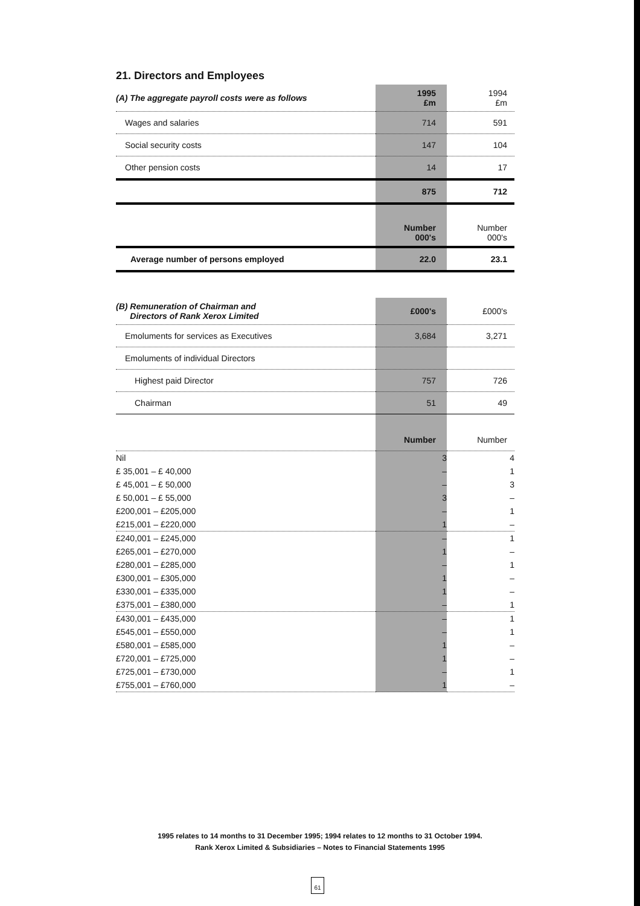21. Directors and Employees
| (A) The aggregate payroll costs were as follows | 1995 £m | 1994 £m |
| Wages and salaries | 714 | 591 |
| Social security costs | 147 | 104 |
| Other pension costs | 14 | 17 |
| | 875 | 712 |
| | Number 000's | Number 000's |
| Average number of persons employed | 22.0 | 23.1 |
| (B) Remuneration of Chairman and Directors of Rank Xerox Limited | £000's | £000's |
| Emoluments for services as Executives | 3,684 | 3,271 |
| Emoluments of individual Directors | | |
| Highest paid Director | 757 | 726 |
| Chairman | 51 | 49 |
| | Number | Number |
| Nil | 3 | 4 |
| £ 35,001 – £ 40,000 | – | 1 |
| £ 45,001 – £ 50,000 | – | 3 |
| £ 50,001 – £ 55,000 | 3 | – |
| £200,001 – £205,000 | – | 1 |
| £215,001 – £220,000 | 1 | – |
| £240,001 – £245,000 | – | 1 |
| £265,001 – £270,000 | 1 | – |
| £280,001 – £285,000 | – | 1 |
| £300,001 – £305,000 | 1 | – |
| £330,001 – £335,000 | 1 | – |
| £375,001 – £380,000 | – | 1 |
| £430,001 – £435,000 | – | 1 |
| £545,001 – £550,000 | – | 1 |
| £580,001 – £585,000 | 1 | – |
| £720,001 – £725,000 | 1 | – |
| £725,001 – £730,000 | – | 1 |
| £755,001 – £760,000 | 1 | – |
1995 relates to 14 months to 31 December 1995; 1994 relates to 12 months to 31 October 1994.
Rank Xerox Limited & Subsidiaries – Notes to Financial Statements 1995
61